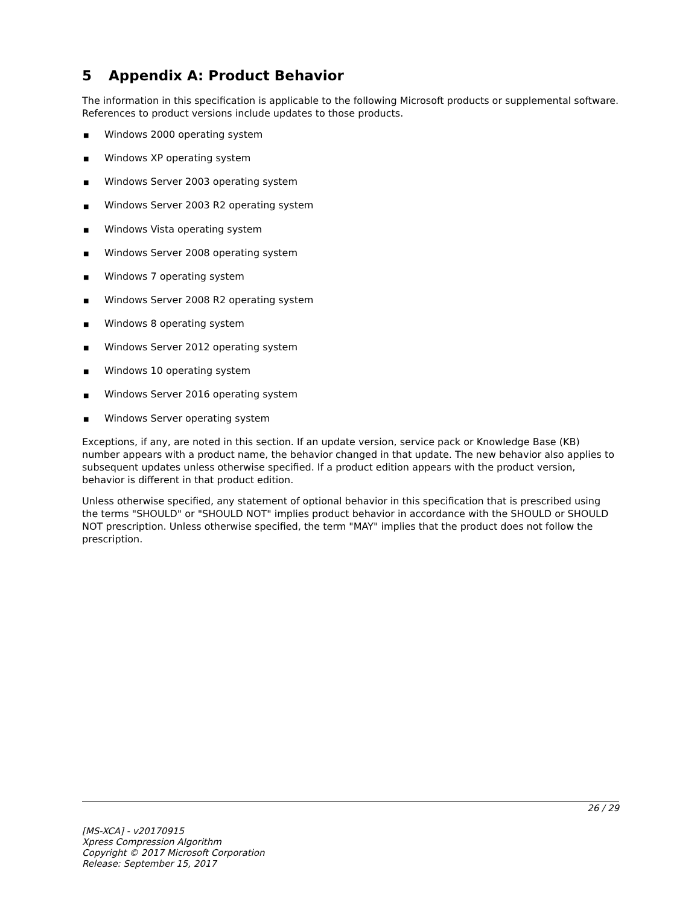5 Appendix A: Product Behavior
The information in this specification is applicable to the following Microsoft products or supplemental software. References to product versions include updates to those products.
■ Windows 2000 operating system
■ Windows XP operating system
■ Windows Server 2003 operating system
■ Windows Server 2003 R2 operating system
■ Windows Vista operating system
■ Windows Server 2008 operating system
■ Windows 7 operating system
■ Windows Server 2008 R2 operating system
■ Windows 8 operating system
■ Windows Server 2012 operating system
■ Windows 10 operating system
■ Windows Server 2016 operating system
■ Windows Server operating system
Exceptions, if any, are noted in this section. If an update version, service pack or Knowledge Base (KB) number appears with a product name, the behavior changed in that update. The new behavior also applies to subsequent updates unless otherwise specified. If a product edition appears with the product version, behavior is different in that product edition.
Unless otherwise specified, any statement of optional behavior in this specification that is prescribed using the terms "SHOULD" or "SHOULD NOT" implies product behavior in accordance with the SHOULD or SHOULD NOT prescription. Unless otherwise specified, the term "MAY" implies that the product does not follow the prescription.
26 / 29
[MS-XCA] - v20170915
Xpress Compression Algorithm
Copyright © 2017 Microsoft Corporation
Release: September 15, 2017